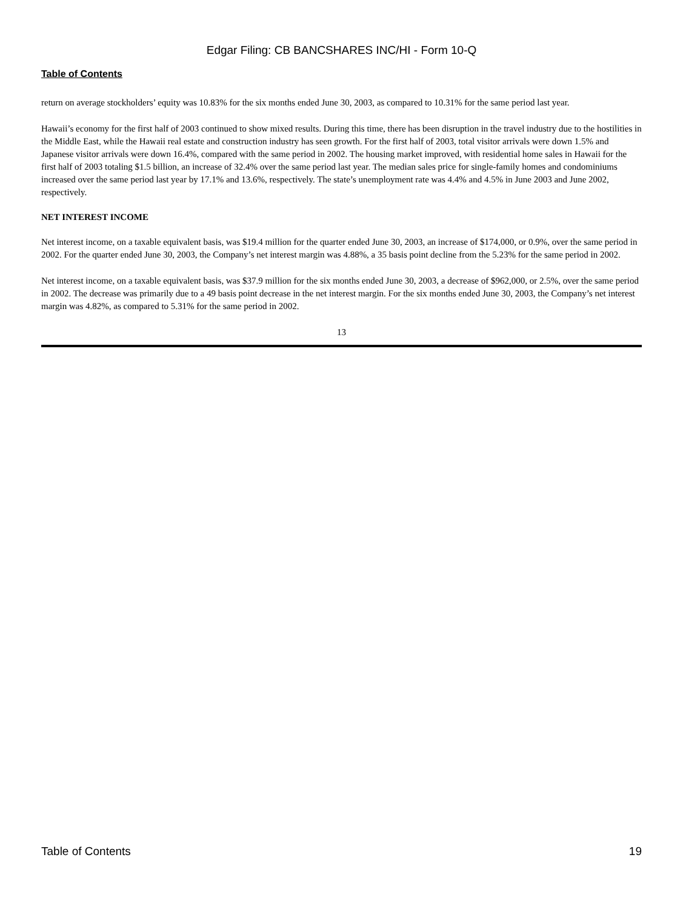Edgar Filing: CB BANCSHARES INC/HI - Form 10-Q
Table of Contents
return on average stockholders’ equity was 10.83% for the six months ended June 30, 2003, as compared to 10.31% for the same period last year.
Hawaii’s economy for the first half of 2003 continued to show mixed results. During this time, there has been disruption in the travel industry due to the hostilities in the Middle East, while the Hawaii real estate and construction industry has seen growth. For the first half of 2003, total visitor arrivals were down 1.5% and Japanese visitor arrivals were down 16.4%, compared with the same period in 2002. The housing market improved, with residential home sales in Hawaii for the first half of 2003 totaling $1.5 billion, an increase of 32.4% over the same period last year. The median sales price for single-family homes and condominiums increased over the same period last year by 17.1% and 13.6%, respectively. The state’s unemployment rate was 4.4% and 4.5% in June 2003 and June 2002, respectively.
NET INTEREST INCOME
Net interest income, on a taxable equivalent basis, was $19.4 million for the quarter ended June 30, 2003, an increase of $174,000, or 0.9%, over the same period in 2002. For the quarter ended June 30, 2003, the Company’s net interest margin was 4.88%, a 35 basis point decline from the 5.23% for the same period in 2002.
Net interest income, on a taxable equivalent basis, was $37.9 million for the six months ended June 30, 2003, a decrease of $962,000, or 2.5%, over the same period in 2002. The decrease was primarily due to a 49 basis point decrease in the net interest margin. For the six months ended June 30, 2003, the Company’s net interest margin was 4.82%, as compared to 5.31% for the same period in 2002.
13
Table of Contents 19